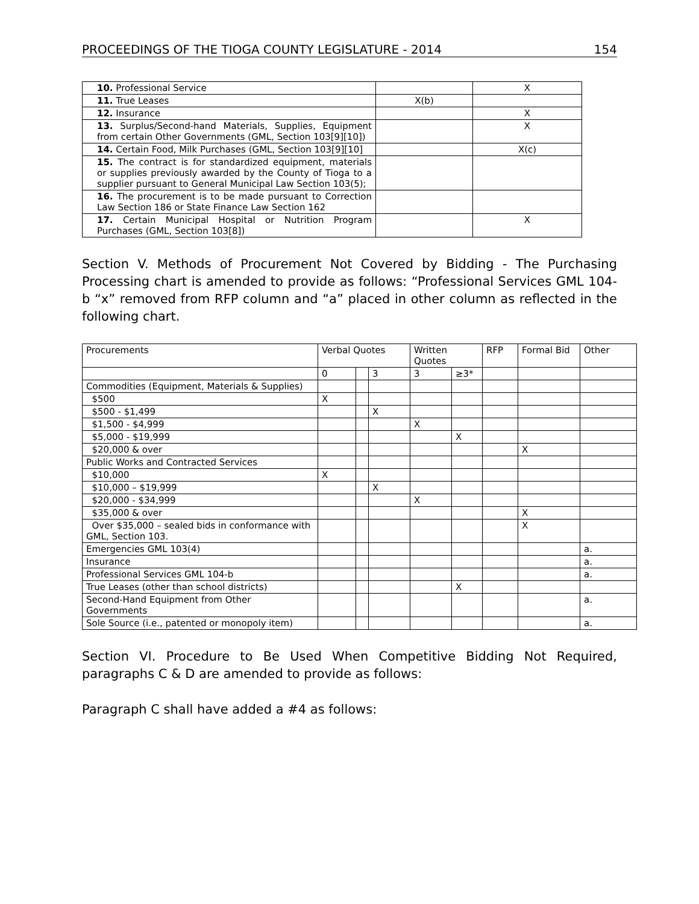PROCEEDINGS OF THE TIOGA COUNTY LEGISLATURE - 2014 154
| 10. Professional Service | | X |
| 11. True Leases | X(b) | |
| 12. Insurance | | X |
| 13. Surplus/Second-hand Materials, Supplies, Equipment from certain Other Governments (GML, Section 103[9][10]) | | X |
| 14. Certain Food, Milk Purchases (GML, Section 103[9][10] | | X(c) |
| 15. The contract is for standardized equipment, materials or supplies previously awarded by the County of Tioga to a supplier pursuant to General Municipal Law Section 103(5); | | |
| 16. The procurement is to be made pursuant to Correction Law Section 186 or State Finance Law Section 162 | | |
| 17. Certain Municipal Hospital or Nutrition Program Purchases (GML, Section 103[8]) | | X |
Section V. Methods of Procurement Not Covered by Bidding - The Purchasing Processing chart is amended to provide as follows: “Professional Services GML 104-b “x” removed from RFP column and “a” placed in other column as reflected in the following chart.
| Procurements | Verbal Quotes | | | Written Quotes | | RFP | Formal Bid | Other |
| --- | --- | --- | --- | --- | --- | --- | --- | --- |
| | 0 | | 3 | 3 | ≥3* | | | |
| Commodities (Equipment, Materials & Supplies) | | | | | | | | |
| $500 | X | | | | | | | |
| $500 - $1,499 | | | X | | | | | |
| $1,500 - $4,999 | | | | X | | | | |
| $5,000 - $19,999 | | | | | X | | | |
| $20,000 & over | | | | | | | X | |
| Public Works and Contracted Services | | | | | | | | |
| $10,000 | X | | | | | | | |
| $10,000 – $19,999 | | | X | | | | | |
| $20,000 - $34,999 | | | | X | | | | |
| $35,000 & over | | | | | | | X | |
| Over $35,000 – sealed bids in conformance with GML, Section 103. | | | | | | | X | |
| Emergencies GML 103(4) | | | | | | | | a. |
| Insurance | | | | | | | | a. |
| Professional Services GML 104-b | | | | | | | | a. |
| True Leases (other than school districts) | | | | | X | | | |
| Second-Hand Equipment from Other Governments | | | | | | | | a. |
| Sole Source (i.e., patented or monopoly item) | | | | | | | | a. |
Section VI. Procedure to Be Used When Competitive Bidding Not Required, paragraphs C & D are amended to provide as follows:
Paragraph C shall have added a #4 as follows: